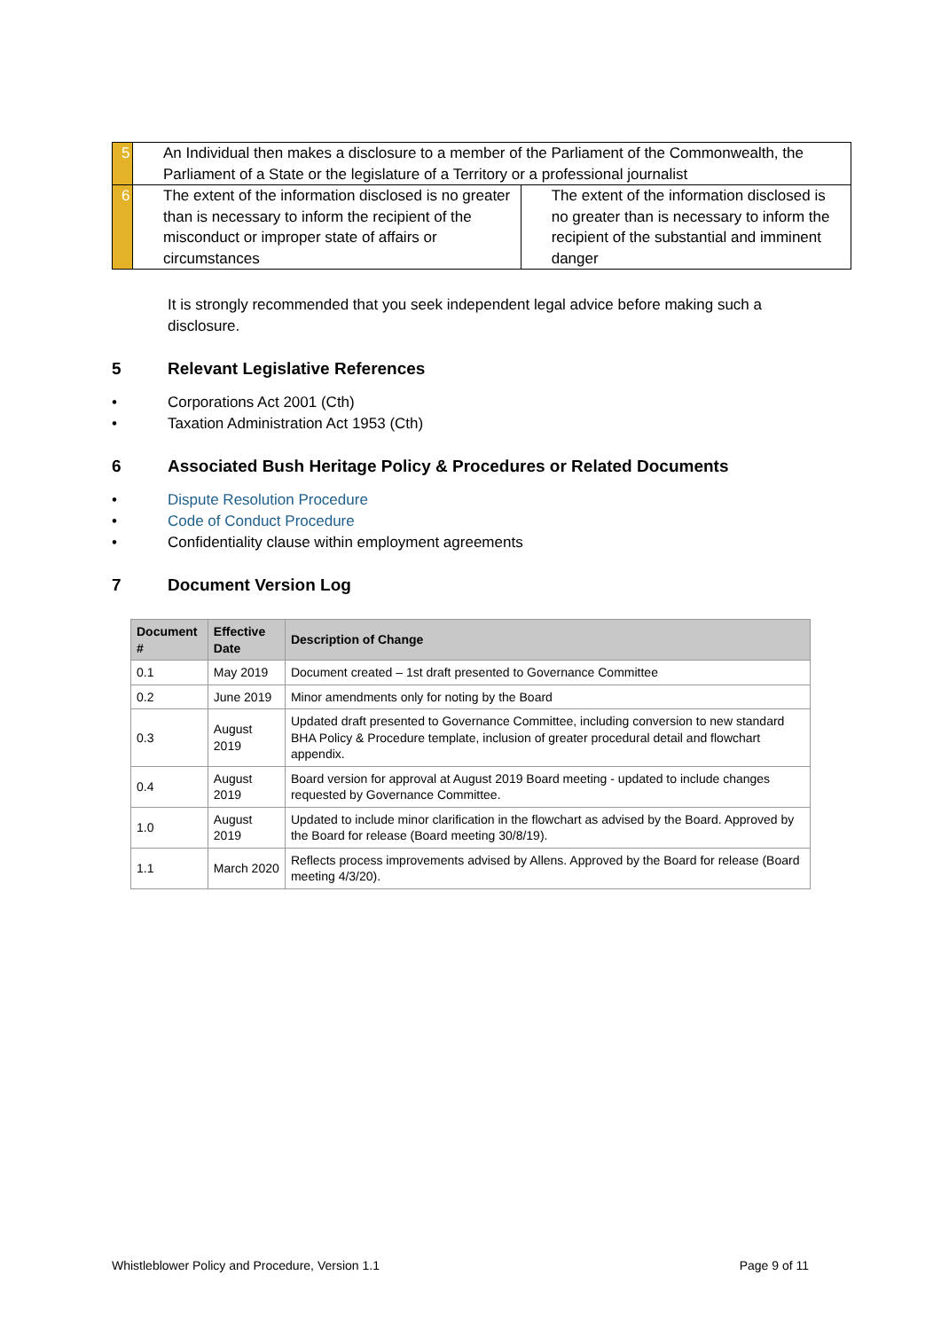| 5 | An Individual then makes a disclosure to a member of the Parliament of the Commonwealth, the Parliament of a State or the legislature of a Territory or a professional journalist | |
| 6 | The extent of the information disclosed is no greater than is necessary to inform the recipient of the misconduct or improper state of affairs or circumstances | The extent of the information disclosed is no greater than is necessary to inform the recipient of the substantial and imminent danger |
It is strongly recommended that you seek independent legal advice before making such a disclosure.
5 Relevant Legislative References
• Corporations Act 2001 (Cth)
• Taxation Administration Act 1953 (Cth)
6 Associated Bush Heritage Policy & Procedures or Related Documents
• Dispute Resolution Procedure
• Code of Conduct Procedure
• Confidentiality clause within employment agreements
7 Document Version Log
| Document # | Effective Date | Description of Change |
| --- | --- | --- |
| 0.1 | May 2019 | Document created – 1st draft presented to Governance Committee |
| 0.2 | June 2019 | Minor amendments only for noting by the Board |
| 0.3 | August 2019 | Updated draft presented to Governance Committee, including conversion to new standard BHA Policy & Procedure template, inclusion of greater procedural detail and flowchart appendix. |
| 0.4 | August 2019 | Board version for approval at August 2019 Board meeting - updated to include changes requested by Governance Committee. |
| 1.0 | August 2019 | Updated to include minor clarification in the flowchart as advised by the Board. Approved by the Board for release (Board meeting 30/8/19). |
| 1.1 | March 2020 | Reflects process improvements advised by Allens. Approved by the Board for release (Board meeting 4/3/20). |
Whistleblower Policy and Procedure, Version 1.1 Page 9 of 11